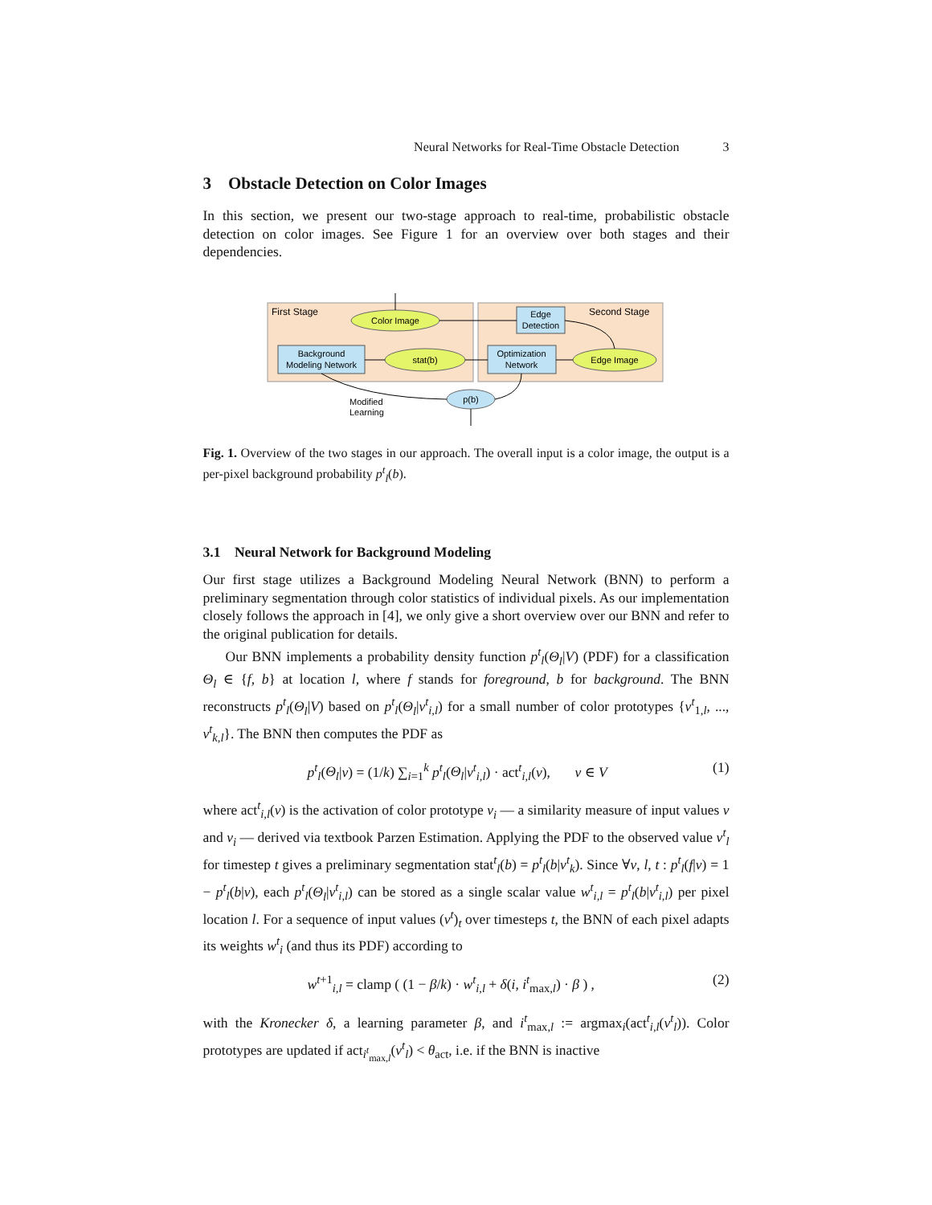Neural Networks for Real-Time Obstacle Detection 3
3 Obstacle Detection on Color Images
In this section, we present our two-stage approach to real-time, probabilistic obstacle detection on color images. See Figure 1 for an overview over both stages and their dependencies.
First Stage
Second Stage
Color Image
Edge
Detection
Background
Modeling Network
stat(b)
Optimization
Network
Edge Image
p(b)
Modified
Learning
Fig. 1. Overview of the two stages in our approach. The overall input is a color image, the output is a per-pixel background probability p<sup>t</sup><sub>l</sub>(b).
3.1 Neural Network for Background Modeling
Our first stage utilizes a Background Modeling Neural Network (BNN) to perform a preliminary segmentation through color statistics of individual pixels. As our implementation closely follows the approach in [4], we only give a short overview over our BNN and refer to the original publication for details.
Our BNN implements a probability density function p<sup>t</sup><sub>l</sub>(Θ<sub>l</sub>|V) (PDF) for a classification Θ<sub>l</sub> ∈ {f, b} at location l, where f stands for foreground, b for background. The BNN reconstructs p<sup>t</sup><sub>l</sub>(Θ<sub>l</sub>|V) based on p<sup>t</sup><sub>l</sub>(Θ<sub>l</sub>|v<sup>t</sup><sub>i,l</sub>) for a small number of color prototypes {v<sup>t</sup><sub>1,l</sub>, ..., v<sup>t</sup><sub>k,l</sub>}. The BNN then computes the PDF as
p<sup>t</sup><sub>l</sub>(Θ<sub>l</sub>|v) = (1/k) ∑<sub>i=1</sub><sup>k</sup> p<sup>t</sup><sub>l</sub>(Θ<sub>l</sub>|v<sup>t</sup><sub>i,l</sub>) · act<sup>t</sup><sub>i,l</sub>(v), v ∈ V (1)
where act<sup>t</sup><sub>i,l</sub>(v) is the activation of color prototype v<sub>i</sub> — a similarity measure of input values v and v<sub>i</sub> — derived via textbook Parzen Estimation. Applying the PDF to the observed value v<sup>t</sup><sub>l</sub> for timestep t gives a preliminary segmentation stat<sup>t</sup><sub>l</sub>(b) = p<sup>t</sup><sub>l</sub>(b|v<sup>t</sup><sub>k</sub>). Since ∀v, l, t : p<sup>t</sup><sub>l</sub>(f|v) = 1 − p<sup>t</sup><sub>l</sub>(b|v), each p<sup>t</sup><sub>l</sub>(Θ<sub>l</sub>|v<sup>t</sup><sub>i,l</sub>) can be stored as a single scalar value w<sup>t</sup><sub>i,l</sub> = p<sup>t</sup><sub>l</sub>(b|v<sup>t</sup><sub>i,l</sub>) per pixel location l. For a sequence of input values (v<sup>t</sup>)<sub>t</sub> over timesteps t, the BNN of each pixel adapts its weights w<sup>t</sup><sub>i</sub> (and thus its PDF) according to
w<sup>t+1</sup><sub>i,l</sub> = clamp ( (1 − β/k) · w<sup>t</sup><sub>i,l</sub> + δ(i, i<sup>t</sup><sub>max,l</sub>) · β ) , (2)
with the Kronecker δ, a learning parameter β, and i<sup>t</sup><sub>max,l</sub> := argmax<sub>i</sub>(act<sup>t</sup><sub>i,l</sub>(v<sup>t</sup><sub>l</sub>)). Color prototypes are updated if act<sub>i<sup>t</sup><sub>max,l</sub></sub>(v<sup>t</sup><sub>l</sub>) < θ<sub>act</sub>, i.e. if the BNN is inactive